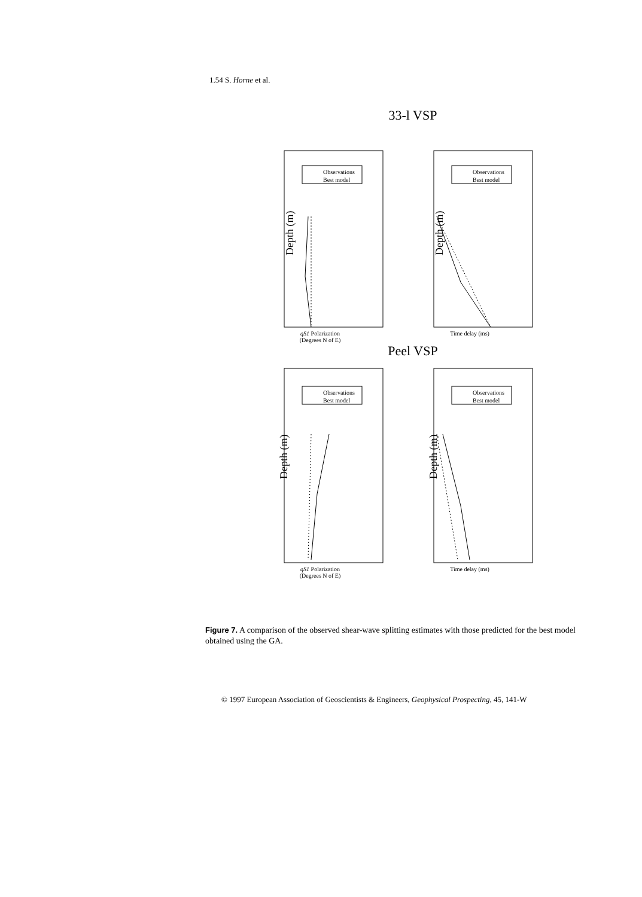1.54 S. Horne et al.
33-l VSP
Observations
Best model
Depth (m)
qS1 Polarization
(Degrees N of E)
Observations
Best model
Depth (m)
Time delay (ms)
Peel VSP
Observations
Best model
Depth (m)
qS1 Polarization
(Degrees N of E)
Observations
Best model
Depth (m)
Time delay (ms)
Figure 7. A comparison of the observed shear-wave splitting estimates with those predicted for the best model obtained using the GA.
© 1997 European Association of Geoscientists & Engineers, Geophysical Prospecting, 45, 141-W